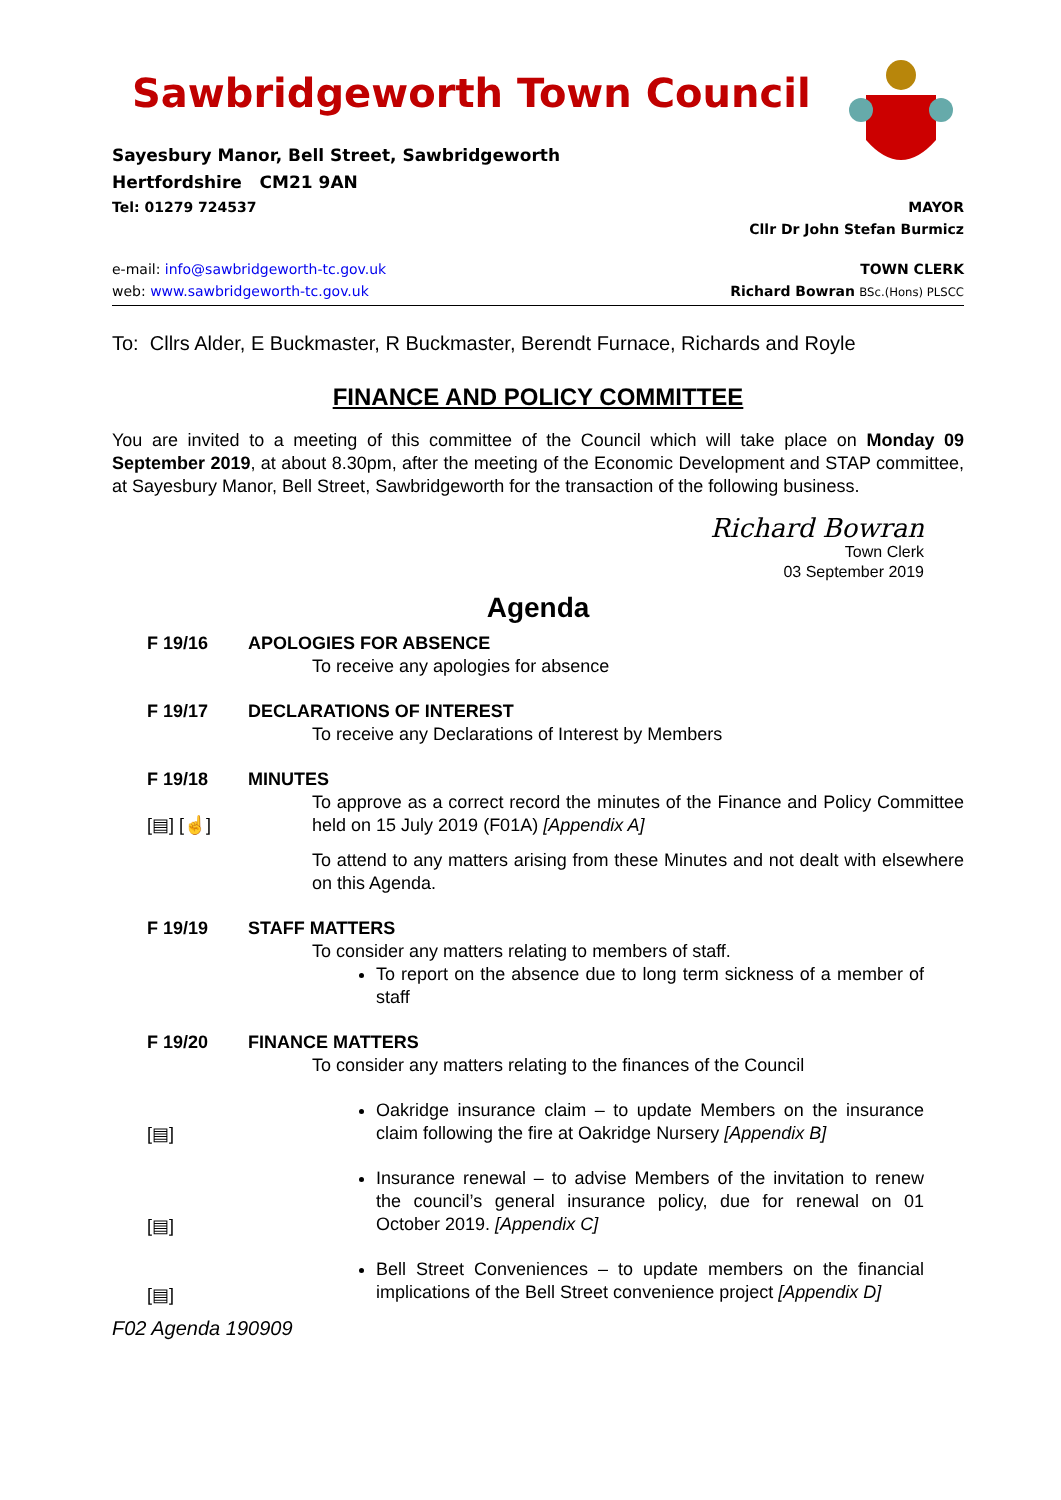Sawbridgeworth Town Council
Sayesbury Manor, Bell Street, Sawbridgeworth
Hertfordshire CM21 9AN
Tel: 01279 724537 MAYOR
Cllr Dr John Stefan Burmicz
e-mail: info@sawbridgeworth-tc.gov.uk TOWN CLERK
web: www.sawbridgeworth-tc.gov.uk Richard Bowran BSc.(Hons) PLSCC
To: Cllrs Alder, E Buckmaster, R Buckmaster, Berendt Furnace, Richards and Royle
FINANCE AND POLICY COMMITTEE
You are invited to a meeting of this committee of the Council which will take place on Monday 09 September 2019, at about 8.30pm, after the meeting of the Economic Development and STAP committee, at Sayesbury Manor, Bell Street, Sawbridgeworth for the transaction of the following business.
Richard Bowran
Town Clerk
03 September 2019
Agenda
F 19/16 APOLOGIES FOR ABSENCE
To receive any apologies for absence
F 19/17 DECLARATIONS OF INTEREST
To receive any Declarations of Interest by Members
F 19/18
[▤] [☝]
MINUTES
To approve as a correct record the minutes of the Finance and Policy Committee held on 15 July 2019 (F01A) [Appendix A]
To attend to any matters arising from these Minutes and not dealt with elsewhere on this Agenda.
F 19/19 STAFF MATTERS
To consider any matters relating to members of staff.
To report on the absence due to long term sickness of a member of staff
F 19/20
[▤]
[▤]
[▤]
FINANCE MATTERS
To consider any matters relating to the finances of the Council
Oakridge insurance claim – to update Members on the insurance claim following the fire at Oakridge Nursery [Appendix B]
Insurance renewal – to advise Members of the invitation to renew the council’s general insurance policy, due for renewal on 01 October 2019. [Appendix C]
Bell Street Conveniences – to update members on the financial implications of the Bell Street convenience project [Appendix D]
F02 Agenda 190909